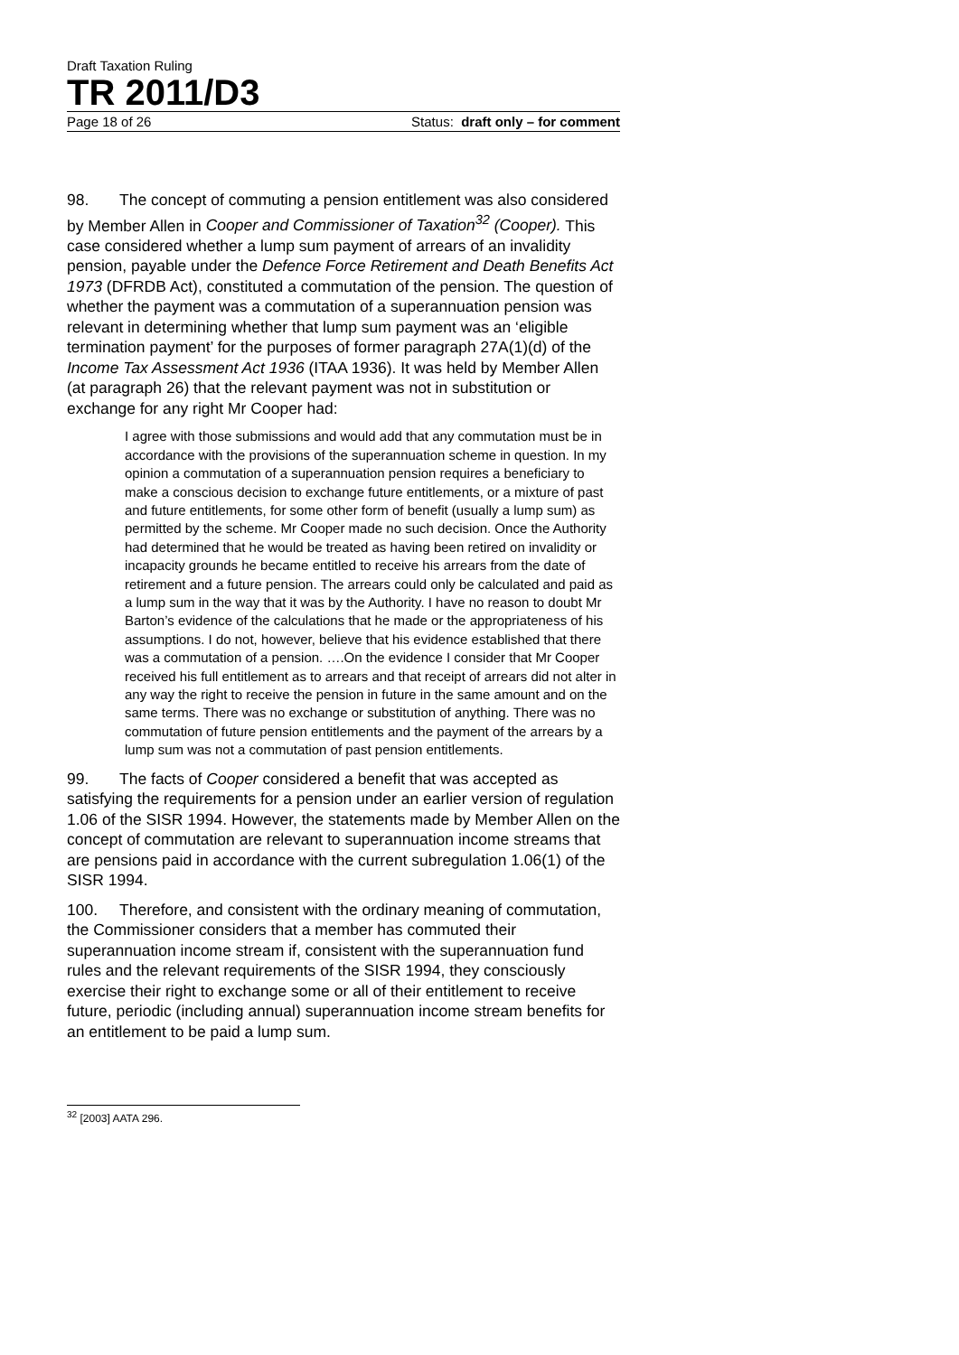Draft Taxation Ruling
TR 2011/D3
Page 18 of 26 Status: draft only – for comment
98. The concept of commuting a pension entitlement was also considered by Member Allen in Cooper and Commissioner of Taxation<sup>32</sup> (Cooper). This case considered whether a lump sum payment of arrears of an invalidity pension, payable under the Defence Force Retirement and Death Benefits Act 1973 (DFRDB Act), constituted a commutation of the pension. The question of whether the payment was a commutation of a superannuation pension was relevant in determining whether that lump sum payment was an ‘eligible termination payment’ for the purposes of former paragraph 27A(1)(d) of the Income Tax Assessment Act 1936 (ITAA 1936). It was held by Member Allen (at paragraph 26) that the relevant payment was not in substitution or exchange for any right Mr Cooper had:
I agree with those submissions and would add that any commutation must be in accordance with the provisions of the superannuation scheme in question. In my opinion a commutation of a superannuation pension requires a beneficiary to make a conscious decision to exchange future entitlements, or a mixture of past and future entitlements, for some other form of benefit (usually a lump sum) as permitted by the scheme. Mr Cooper made no such decision. Once the Authority had determined that he would be treated as having been retired on invalidity or incapacity grounds he became entitled to receive his arrears from the date of retirement and a future pension. The arrears could only be calculated and paid as a lump sum in the way that it was by the Authority. I have no reason to doubt Mr Barton’s evidence of the calculations that he made or the appropriateness of his assumptions. I do not, however, believe that his evidence established that there was a commutation of a pension. ….On the evidence I consider that Mr Cooper received his full entitlement as to arrears and that receipt of arrears did not alter in any way the right to receive the pension in future in the same amount and on the same terms. There was no exchange or substitution of anything. There was no commutation of future pension entitlements and the payment of the arrears by a lump sum was not a commutation of past pension entitlements.
99. The facts of Cooper considered a benefit that was accepted as satisfying the requirements for a pension under an earlier version of regulation 1.06 of the SISR 1994. However, the statements made by Member Allen on the concept of commutation are relevant to superannuation income streams that are pensions paid in accordance with the current subregulation 1.06(1) of the SISR 1994.
100. Therefore, and consistent with the ordinary meaning of commutation, the Commissioner considers that a member has commuted their superannuation income stream if, consistent with the superannuation fund rules and the relevant requirements of the SISR 1994, they consciously exercise their right to exchange some or all of their entitlement to receive future, periodic (including annual) superannuation income stream benefits for an entitlement to be paid a lump sum.
<sup>32</sup> [2003] AATA 296.